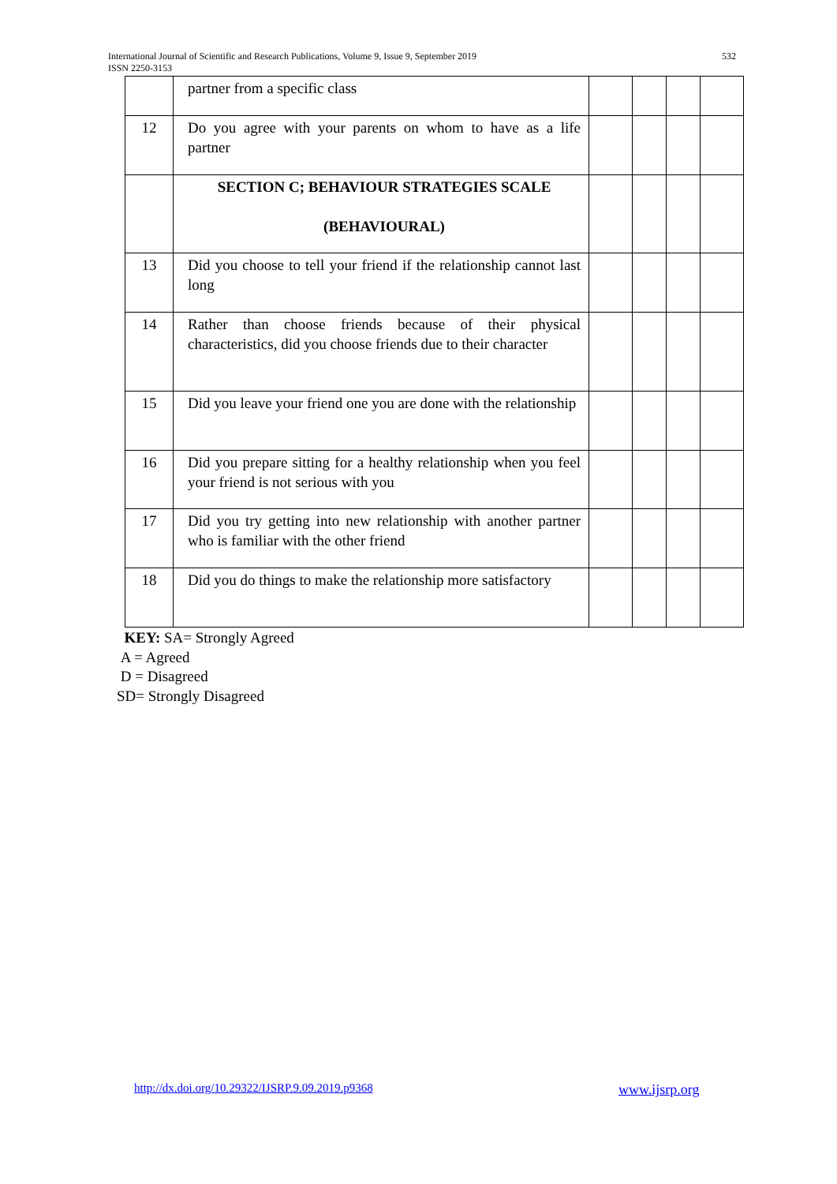532 International Journal of Scientific and Research Publications, Volume 9, Issue 9, September 2019
ISSN 2250-3153
| | partner from a specific class | | | | |
| 12 | Do you agree with your parents on whom to have as a life partner | | | | |
| | SECTION C; BEHAVIOUR STRATEGIES SCALE (BEHAVIOURAL) | | | | |
| 13 | Did you choose to tell your friend if the relationship cannot last long | | | | |
| 14 | Rather than choose friends because of their physical characteristics, did you choose friends due to their character | | | | |
| 15 | Did you leave your friend one you are done with the relationship | | | | |
| 16 | Did you prepare sitting for a healthy relationship when you feel your friend is not serious with you | | | | |
| 17 | Did you try getting into new relationship with another partner who is familiar with the other friend | | | | |
| 18 | Did you do things to make the relationship more satisfactory | | | | |
KEY: SA= Strongly Agreed
A = Agreed
D = Disagreed
SD= Strongly Disagreed
http://dx.doi.org/10.29322/IJSRP.9.09.2019.p9368
www.ijsrp.org